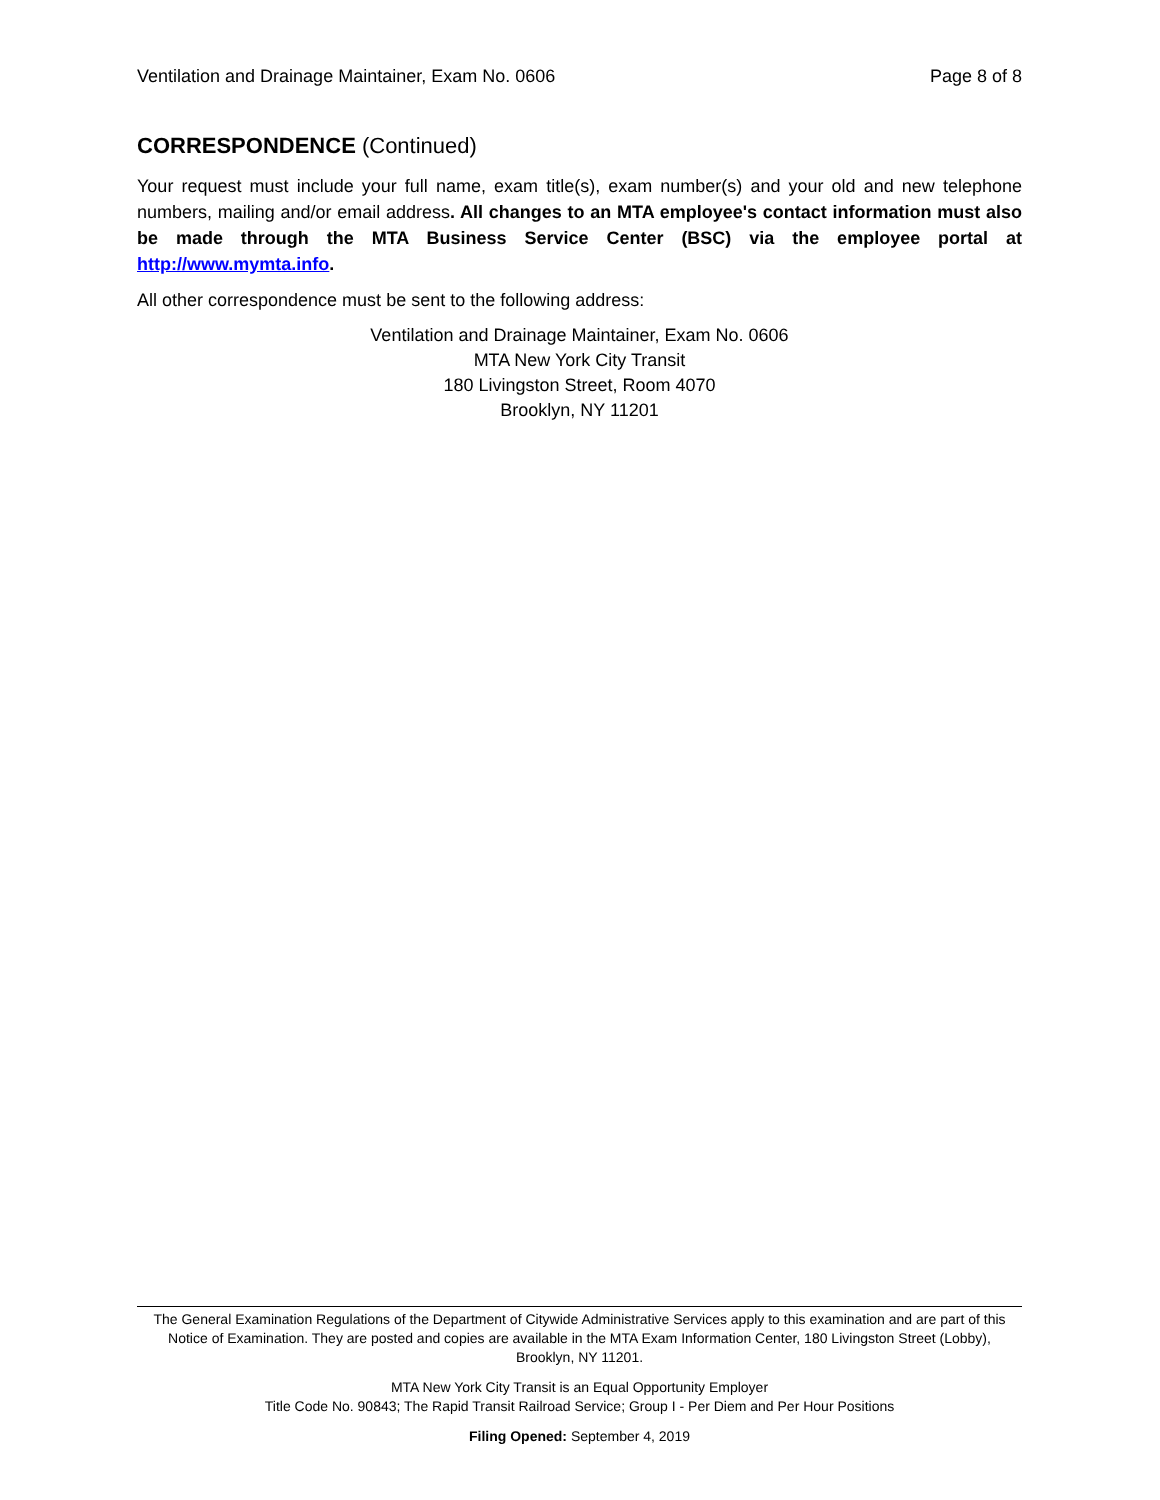Ventilation and Drainage Maintainer, Exam No. 0606 Page 8 of 8
CORRESPONDENCE (Continued)
Your request must include your full name, exam title(s), exam number(s) and your old and new telephone numbers, mailing and/or email address. All changes to an MTA employee's contact information must also be made through the MTA Business Service Center (BSC) via the employee portal at http://www.mymta.info.
All other correspondence must be sent to the following address:
Ventilation and Drainage Maintainer, Exam No. 0606
MTA New York City Transit
180 Livingston Street, Room 4070
Brooklyn, NY 11201
The General Examination Regulations of the Department of Citywide Administrative Services apply to this examination and are part of this Notice of Examination. They are posted and copies are available in the MTA Exam Information Center, 180 Livingston Street (Lobby), Brooklyn, NY 11201.
MTA New York City Transit is an Equal Opportunity Employer
Title Code No. 90843; The Rapid Transit Railroad Service; Group I - Per Diem and Per Hour Positions
Filing Opened: September 4, 2019